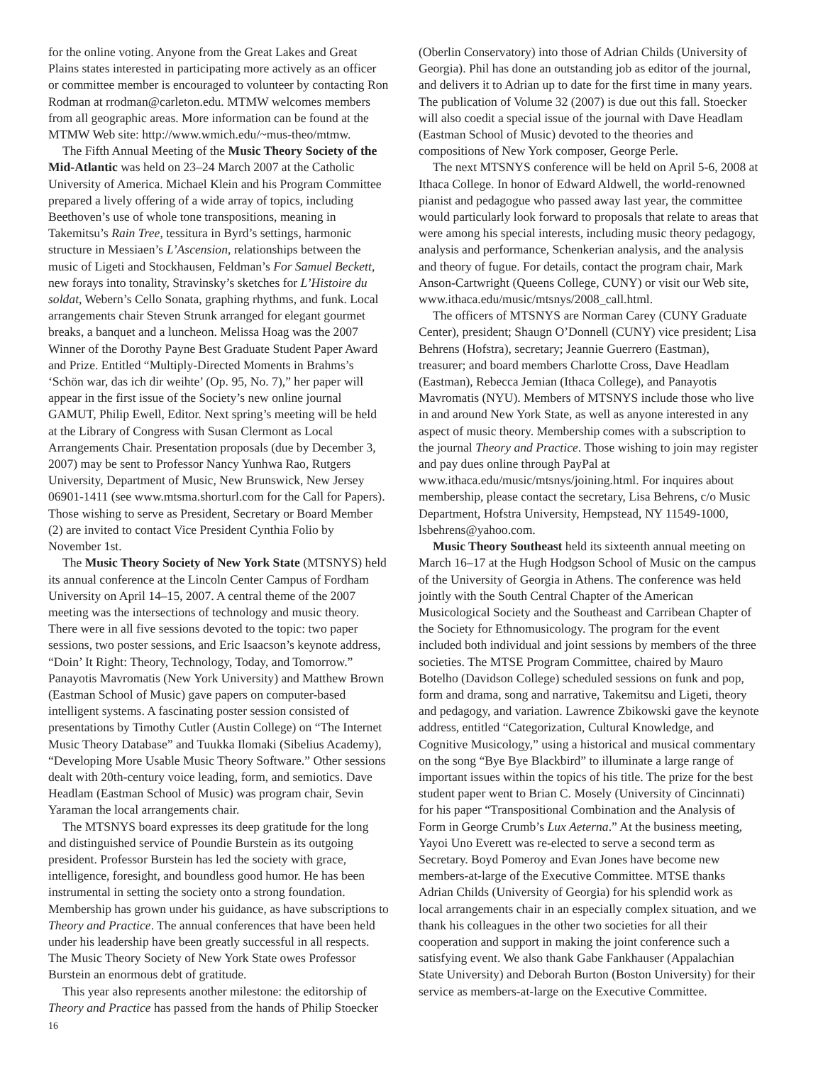for the online voting. Anyone from the Great Lakes and Great Plains states interested in participating more actively as an officer or committee member is encouraged to volunteer by contacting Ron Rodman at rrodman@carleton.edu. MTMW welcomes members from all geographic areas. More information can be found at the MTMW Web site: http://www.wmich.edu/~mus-theo/mtmw.
The Fifth Annual Meeting of the Music Theory Society of the Mid-Atlantic was held on 23–24 March 2007 at the Catholic University of America. Michael Klein and his Program Committee prepared a lively offering of a wide array of topics, including Beethoven’s use of whole tone transpositions, meaning in Takemitsu’s Rain Tree, tessitura in Byrd’s settings, harmonic structure in Messiaen’s L’Ascension, relationships between the music of Ligeti and Stockhausen, Feldman’s For Samuel Beckett, new forays into tonality, Stravinsky’s sketches for L’Histoire du soldat, Webern’s Cello Sonata, graphing rhythms, and funk. Local arrangements chair Steven Strunk arranged for elegant gourmet breaks, a banquet and a luncheon. Melissa Hoag was the 2007 Winner of the Dorothy Payne Best Graduate Student Paper Award and Prize. Entitled “Multiply-Directed Moments in Brahms’s ‘Schön war, das ich dir weihte’ (Op. 95, No. 7),” her paper will appear in the first issue of the Society’s new online journal GAMUT, Philip Ewell, Editor. Next spring’s meeting will be held at the Library of Congress with Susan Clermont as Local Arrangements Chair. Presentation proposals (due by December 3, 2007) may be sent to Professor Nancy Yunhwa Rao, Rutgers University, Department of Music, New Brunswick, New Jersey 06901-1411 (see www.mtsma.shorturl.com for the Call for Papers). Those wishing to serve as President, Secretary or Board Member (2) are invited to contact Vice President Cynthia Folio by November 1st.
The Music Theory Society of New York State (MTSNYS) held its annual conference at the Lincoln Center Campus of Fordham University on April 14–15, 2007. A central theme of the 2007 meeting was the intersections of technology and music theory. There were in all five sessions devoted to the topic: two paper sessions, two poster sessions, and Eric Isaacson’s keynote address, “Doin’ It Right: Theory, Technology, Today, and Tomorrow.” Panayotis Mavromatis (New York University) and Matthew Brown (Eastman School of Music) gave papers on computer-based intelligent systems. A fascinating poster session consisted of presentations by Timothy Cutler (Austin College) on “The Internet Music Theory Database” and Tuukka Ilomaki (Sibelius Academy), “Developing More Usable Music Theory Software.” Other sessions dealt with 20th-century voice leading, form, and semiotics. Dave Headlam (Eastman School of Music) was program chair, Sevin Yaraman the local arrangements chair.
The MTSNYS board expresses its deep gratitude for the long and distinguished service of Poundie Burstein as its outgoing president. Professor Burstein has led the society with grace, intelligence, foresight, and boundless good humor. He has been instrumental in setting the society onto a strong foundation. Membership has grown under his guidance, as have subscriptions to Theory and Practice. The annual conferences that have been held under his leadership have been greatly successful in all respects. The Music Theory Society of New York State owes Professor Burstein an enormous debt of gratitude.
This year also represents another milestone: the editorship of Theory and Practice has passed from the hands of Philip Stoecker
16
(Oberlin Conservatory) into those of Adrian Childs (University of Georgia). Phil has done an outstanding job as editor of the journal, and delivers it to Adrian up to date for the first time in many years. The publication of Volume 32 (2007) is due out this fall. Stoecker will also coedit a special issue of the journal with Dave Headlam (Eastman School of Music) devoted to the theories and compositions of New York composer, George Perle.
The next MTSNYS conference will be held on April 5-6, 2008 at Ithaca College. In honor of Edward Aldwell, the world-renowned pianist and pedagogue who passed away last year, the committee would particularly look forward to proposals that relate to areas that were among his special interests, including music theory pedagogy, analysis and performance, Schenkerian analysis, and the analysis and theory of fugue. For details, contact the program chair, Mark Anson-Cartwright (Queens College, CUNY) or visit our Web site, www.ithaca.edu/music/mtsnys/2008_call.html.
The officers of MTSNYS are Norman Carey (CUNY Graduate Center), president; Shaugn O’Donnell (CUNY) vice president; Lisa Behrens (Hofstra), secretary; Jeannie Guerrero (Eastman), treasurer; and board members Charlotte Cross, Dave Headlam (Eastman), Rebecca Jemian (Ithaca College), and Panayotis Mavromatis (NYU). Members of MTSNYS include those who live in and around New York State, as well as anyone interested in any aspect of music theory. Membership comes with a subscription to the journal Theory and Practice. Those wishing to join may register and pay dues online through PayPal at www.ithaca.edu/music/mtsnys/joining.html. For inquires about membership, please contact the secretary, Lisa Behrens, c/o Music Department, Hofstra University, Hempstead, NY 11549-1000, lsbehrens@yahoo.com.
Music Theory Southeast held its sixteenth annual meeting on March 16–17 at the Hugh Hodgson School of Music on the campus of the University of Georgia in Athens. The conference was held jointly with the South Central Chapter of the American Musicological Society and the Southeast and Carribean Chapter of the Society for Ethnomusicology. The program for the event included both individual and joint sessions by members of the three societies. The MTSE Program Committee, chaired by Mauro Botelho (Davidson College) scheduled sessions on funk and pop, form and drama, song and narrative, Takemitsu and Ligeti, theory and pedagogy, and variation. Lawrence Zbikowski gave the keynote address, entitled “Categorization, Cultural Knowledge, and Cognitive Musicology,” using a historical and musical commentary on the song “Bye Bye Blackbird” to illuminate a large range of important issues within the topics of his title. The prize for the best student paper went to Brian C. Mosely (University of Cincinnati) for his paper “Transpositional Combination and the Analysis of Form in George Crumb’s Lux Aeterna.” At the business meeting, Yayoi Uno Everett was re-elected to serve a second term as Secretary. Boyd Pomeroy and Evan Jones have become new members-at-large of the Executive Committee. MTSE thanks Adrian Childs (University of Georgia) for his splendid work as local arrangements chair in an especially complex situation, and we thank his colleagues in the other two societies for all their cooperation and support in making the joint conference such a satisfying event. We also thank Gabe Fankhauser (Appalachian State University) and Deborah Burton (Boston University) for their service as members-at-large on the Executive Committee.